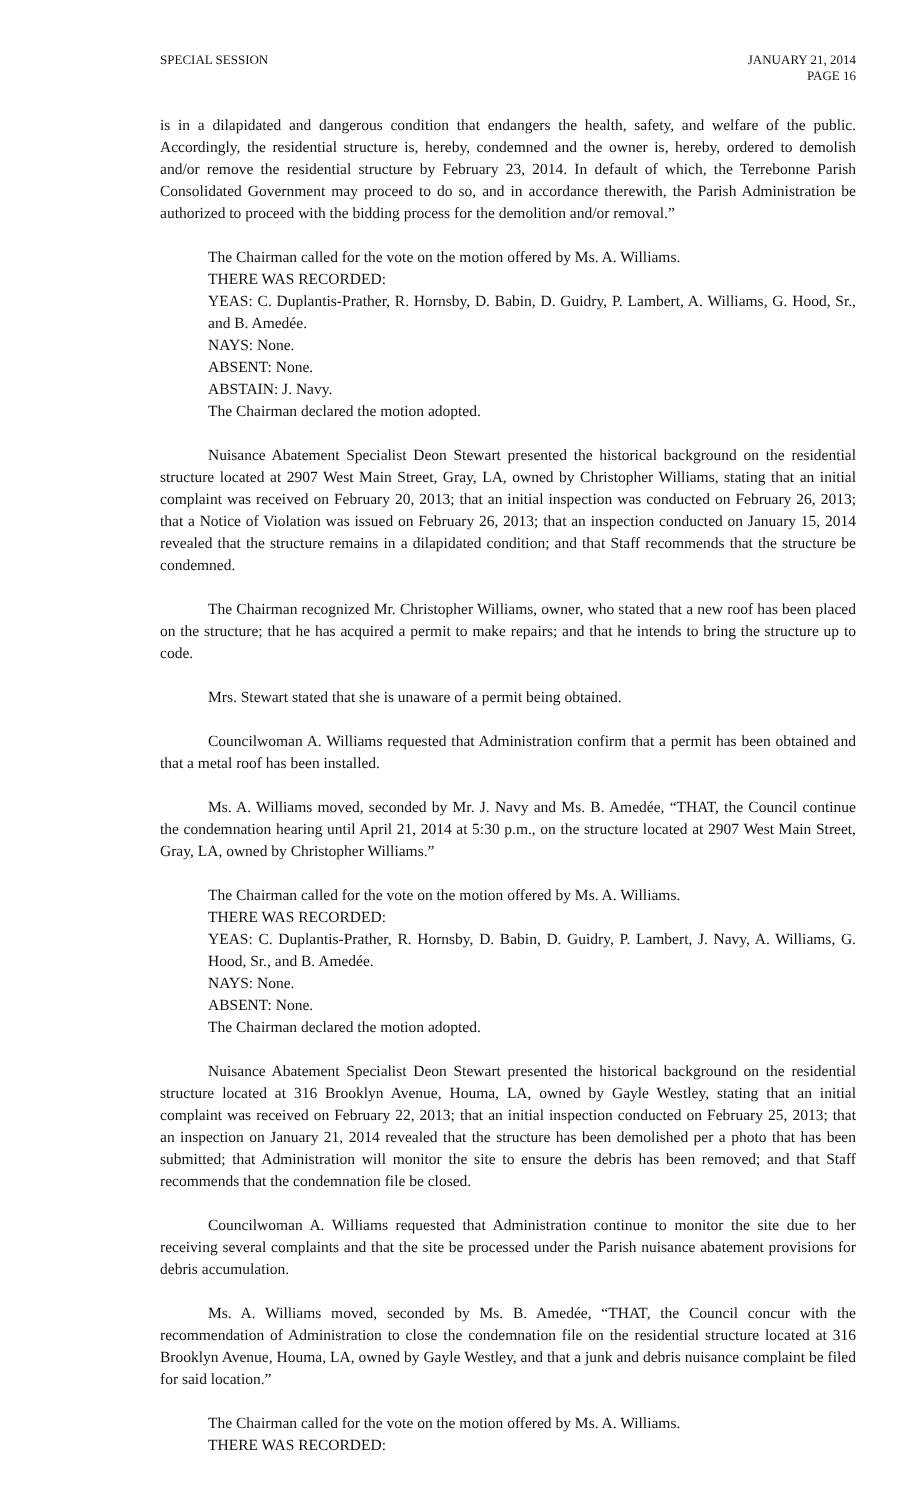SPECIAL SESSION JANUARY 21, 2014
PAGE 16
is in a dilapidated and dangerous condition that endangers the health, safety, and welfare of the public. Accordingly, the residential structure is, hereby, condemned and the owner is, hereby, ordered to demolish and/or remove the residential structure by February 23, 2014. In default of which, the Terrebonne Parish Consolidated Government may proceed to do so, and in accordance therewith, the Parish Administration be authorized to proceed with the bidding process for the demolition and/or removal.”
The Chairman called for the vote on the motion offered by Ms. A. Williams.
THERE WAS RECORDED:
YEAS: C. Duplantis-Prather, R. Hornsby, D. Babin, D. Guidry, P. Lambert, A. Williams, G. Hood, Sr., and B. Amedée.
NAYS: None.
ABSENT: None.
ABSTAIN: J. Navy.
The Chairman declared the motion adopted.
Nuisance Abatement Specialist Deon Stewart presented the historical background on the residential structure located at 2907 West Main Street, Gray, LA, owned by Christopher Williams, stating that an initial complaint was received on February 20, 2013; that an initial inspection was conducted on February 26, 2013; that a Notice of Violation was issued on February 26, 2013; that an inspection conducted on January 15, 2014 revealed that the structure remains in a dilapidated condition; and that Staff recommends that the structure be condemned.
The Chairman recognized Mr. Christopher Williams, owner, who stated that a new roof has been placed on the structure; that he has acquired a permit to make repairs; and that he intends to bring the structure up to code.
Mrs. Stewart stated that she is unaware of a permit being obtained.
Councilwoman A. Williams requested that Administration confirm that a permit has been obtained and that a metal roof has been installed.
Ms. A. Williams moved, seconded by Mr. J. Navy and Ms. B. Amedée, “THAT, the Council continue the condemnation hearing until April 21, 2014 at 5:30 p.m., on the structure located at 2907 West Main Street, Gray, LA, owned by Christopher Williams.”
The Chairman called for the vote on the motion offered by Ms. A. Williams.
THERE WAS RECORDED:
YEAS: C. Duplantis-Prather, R. Hornsby, D. Babin, D. Guidry, P. Lambert, J. Navy, A. Williams, G. Hood, Sr., and B. Amedée.
NAYS: None.
ABSENT: None.
The Chairman declared the motion adopted.
Nuisance Abatement Specialist Deon Stewart presented the historical background on the residential structure located at 316 Brooklyn Avenue, Houma, LA, owned by Gayle Westley, stating that an initial complaint was received on February 22, 2013; that an initial inspection conducted on February 25, 2013; that an inspection on January 21, 2014 revealed that the structure has been demolished per a photo that has been submitted; that Administration will monitor the site to ensure the debris has been removed; and that Staff recommends that the condemnation file be closed.
Councilwoman A. Williams requested that Administration continue to monitor the site due to her receiving several complaints and that the site be processed under the Parish nuisance abatement provisions for debris accumulation.
Ms. A. Williams moved, seconded by Ms. B. Amedée, “THAT, the Council concur with the recommendation of Administration to close the condemnation file on the residential structure located at 316 Brooklyn Avenue, Houma, LA, owned by Gayle Westley, and that a junk and debris nuisance complaint be filed for said location.”
The Chairman called for the vote on the motion offered by Ms. A. Williams.
THERE WAS RECORDED: